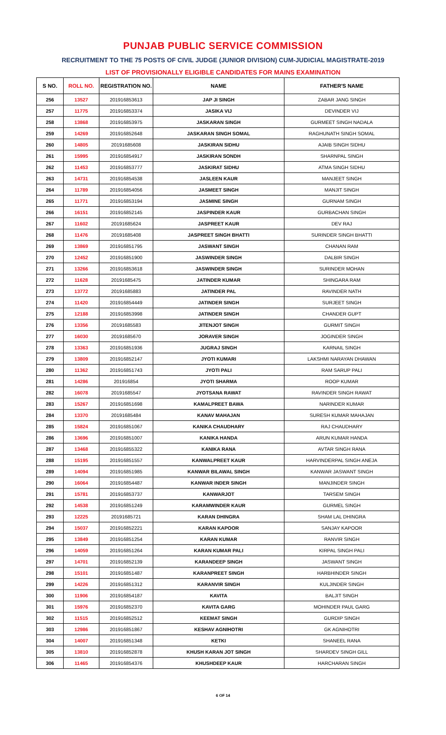PUNJAB PUBLIC SERVICE COMMISSION
RECRUITMENT TO THE 75 POSTS OF CIVIL JUDGE (JUNIOR DIVISION) CUM-JUDICIAL MAGISTRATE-2019
LIST OF PROVISIONALLY ELIGIBLE CANDIDATES FOR MAINS EXAMINATION
| S NO. | ROLL NO. | REGISTRATION NO. | NAME | FATHER'S NAME |
| --- | --- | --- | --- | --- |
| 256 | 13527 | 201916853613 | JAP JI SINGH | ZABAR JANG SINGH |
| 257 | 11775 | 201916853374 | JASIKA VIJ | DEVINDER VIJ |
| 258 | 13868 | 201916853975 | JASKARAN SINGH | GURMEET SINGH NADALA |
| 259 | 14269 | 201916852648 | JASKARAN SINGH SOMAL | RAGHUNATH SINGH SOMAL |
| 260 | 14805 | 20191685608 | JASKIRAN SIDHU | AJAIB SINGH SIDHU |
| 261 | 15995 | 201916854917 | JASKIRAN SONDH | SHARNPAL SINGH |
| 262 | 11453 | 201916853777 | JASKIRAT SIDHU | ATMA SINGH SIDHU |
| 263 | 14731 | 201916854538 | JASLEEN KAUR | MANJEET SINGH |
| 264 | 11789 | 201916854056 | JASMEET SINGH | MANJIT SINGH |
| 265 | 11771 | 201916853194 | JASMINE SINGH | GURNAM SINGH |
| 266 | 16151 | 201916852145 | JASPINDER KAUR | GURBACHAN SINGH |
| 267 | 11602 | 20191685624 | JASPREET KAUR | DEV RAJ |
| 268 | 11476 | 20191685408 | JASPREET SINGH BHATTI | SURINDER SINGH BHATTI |
| 269 | 13869 | 201916851795 | JASWANT SINGH | CHANAN RAM |
| 270 | 12452 | 201916851900 | JASWINDER SINGH | DALBIR SINGH |
| 271 | 13266 | 201916853618 | JASWINDER SINGH | SURINDER MOHAN |
| 272 | 11628 | 20191685475 | JATINDER KUMAR | SHINGARA RAM |
| 273 | 13772 | 20191685883 | JATINDER PAL | RAVINDER NATH |
| 274 | 11420 | 201916854449 | JATINDER SINGH | SURJEET SINGH |
| 275 | 12188 | 201916853998 | JATINDER SINGH | CHANDER GUPT |
| 276 | 13356 | 20191685583 | JITENJOT SINGH | GURMIT SINGH |
| 277 | 16030 | 20191685670 | JORAVER SINGH | JOGINDER SINGH |
| 278 | 13363 | 201916851936 | JUGRAJ SINGH | KARNAIL SINGH |
| 279 | 13809 | 201916852147 | JYOTI KUMARI | LAKSHMI NARAYAN DHAWAN |
| 280 | 11362 | 201916851743 | JYOTI PALI | RAM SARUP PALI |
| 281 | 14286 | 201916854 | JYOTI SHARMA | ROOP KUMAR |
| 282 | 16078 | 20191685547 | JYOTSANA RAWAT | RAVINDER SINGH RAWAT |
| 283 | 15267 | 201916851698 | KAMALPREET BAWA | NARINDER KUMAR |
| 284 | 13370 | 20191685484 | KANAV MAHAJAN | SURESH KUMAR MAHAJAN |
| 285 | 15824 | 201916851067 | KANIKA CHAUDHARY | RAJ CHAUDHARY |
| 286 | 13696 | 201916851007 | KANIKA HANDA | ARUN KUMAR HANDA |
| 287 | 13468 | 201916855322 | KANIKA RANA | AVTAR SINGH RANA |
| 288 | 15195 | 201916851557 | KANWALPREET KAUR | HARVINDERPAL SINGH ANEJA |
| 289 | 14094 | 201916851985 | KANWAR BILAWAL SINGH | KANWAR JASWANT SINGH |
| 290 | 16064 | 201916854487 | KANWAR INDER SINGH | MANJINDER SINGH |
| 291 | 15781 | 201916853737 | KANWARJOT | TARSEM SINGH |
| 292 | 14538 | 201916851249 | KARAMWINDER KAUR | GURMEL SINGH |
| 293 | 12225 | 20191685721 | KARAN DHINGRA | SHAM LAL DHINGRA |
| 294 | 15037 | 201916852221 | KARAN KAPOOR | SANJAY KAPOOR |
| 295 | 13849 | 201916851254 | KARAN KUMAR | RANVIR SINGH |
| 296 | 14059 | 201916851264 | KARAN KUMAR PALI | KIRPAL SINGH PALI |
| 297 | 14701 | 201916852139 | KARANDEEP SINGH | JASWANT SINGH |
| 298 | 15101 | 201916851487 | KARANPREET SINGH | HARBHINDER SINGH |
| 299 | 14226 | 201916851312 | KARANVIR SINGH | KULJINDER SINGH |
| 300 | 11906 | 201916854187 | KAVITA | BALJIT SINGH |
| 301 | 15976 | 201916852370 | KAVITA GARG | MOHINDER PAUL GARG |
| 302 | 11515 | 201916852512 | KEEMAT SINGH | GURDIP SINGH |
| 303 | 12986 | 201916851867 | KESHAV AGNIHOTRI | GK AGNIHOTRI |
| 304 | 14007 | 201916851348 | KETKI | SHANEEL RANA |
| 305 | 13810 | 201916852878 | KHUSH KARAN JOT SINGH | SHARDEV SINGH GILL |
| 306 | 11465 | 201916854376 | KHUSHDEEP KAUR | HARCHARAN SINGH |
6 OF 14